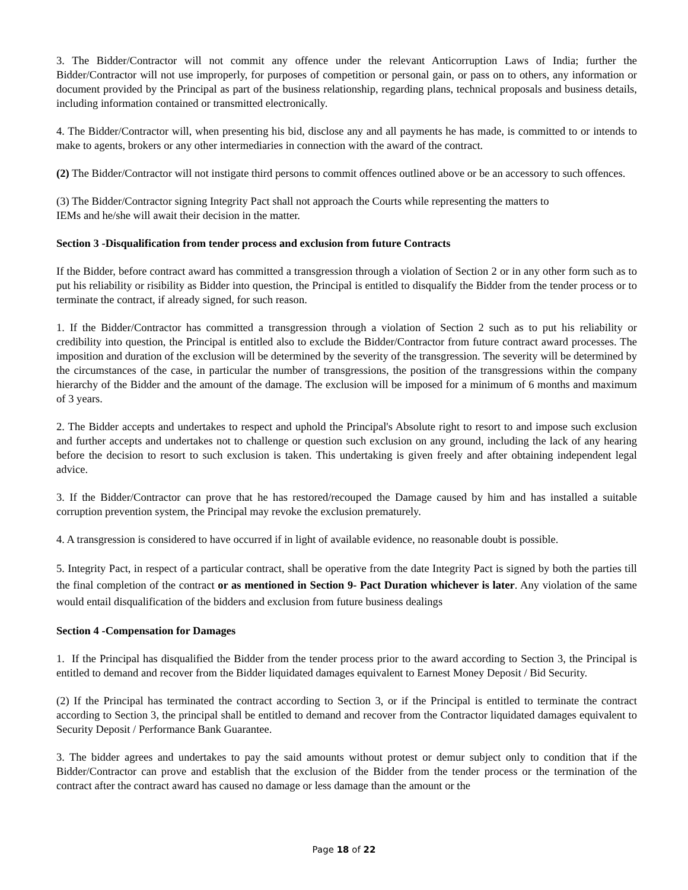3. The Bidder/Contractor will not commit any offence under the relevant Anticorruption Laws of India; further the Bidder/Contractor will not use improperly, for purposes of competition or personal gain, or pass on to others, any information or document provided by the Principal as part of the business relationship, regarding plans, technical proposals and business details, including information contained or transmitted electronically.
4. The Bidder/Contractor will, when presenting his bid, disclose any and all payments he has made, is committed to or intends to make to agents, brokers or any other intermediaries in connection with the award of the contract.
(2) The Bidder/Contractor will not instigate third persons to commit offences outlined above or be an accessory to such offences.
(3) The Bidder/Contractor signing Integrity Pact shall not approach the Courts while representing the matters to
IEMs and he/she will await their decision in the matter.
Section 3 -Disqualification from tender process and exclusion from future Contracts
If the Bidder, before contract award has committed a transgression through a violation of Section 2 or in any other form such as to put his reliability or risibility as Bidder into question, the Principal is entitled to disqualify the Bidder from the tender process or to terminate the contract, if already signed, for such reason.
1. If the Bidder/Contractor has committed a transgression through a violation of Section 2 such as to put his reliability or credibility into question, the Principal is entitled also to exclude the Bidder/Contractor from future contract award processes. The imposition and duration of the exclusion will be determined by the severity of the transgression. The severity will be determined by the circumstances of the case, in particular the number of transgressions, the position of the transgressions within the company hierarchy of the Bidder and the amount of the damage. The exclusion will be imposed for a minimum of 6 months and maximum of 3 years.
2. The Bidder accepts and undertakes to respect and uphold the Principal's Absolute right to resort to and impose such exclusion and further accepts and undertakes not to challenge or question such exclusion on any ground, including the lack of any hearing before the decision to resort to such exclusion is taken. This undertaking is given freely and after obtaining independent legal advice.
3. If the Bidder/Contractor can prove that he has restored/recouped the Damage caused by him and has installed a suitable corruption prevention system, the Principal may revoke the exclusion prematurely.
4. A transgression is considered to have occurred if in light of available evidence, no reasonable doubt is possible.
5. Integrity Pact, in respect of a particular contract, shall be operative from the date Integrity Pact is signed by both the parties till the final completion of the contract or as mentioned in Section 9- Pact Duration whichever is later. Any violation of the same would entail disqualification of the bidders and exclusion from future business dealings
Section 4 -Compensation for Damages
1. If the Principal has disqualified the Bidder from the tender process prior to the award according to Section 3, the Principal is entitled to demand and recover from the Bidder liquidated damages equivalent to Earnest Money Deposit / Bid Security.
(2) If the Principal has terminated the contract according to Section 3, or if the Principal is entitled to terminate the contract according to Section 3, the principal shall be entitled to demand and recover from the Contractor liquidated damages equivalent to Security Deposit / Performance Bank Guarantee.
3. The bidder agrees and undertakes to pay the said amounts without protest or demur subject only to condition that if the Bidder/Contractor can prove and establish that the exclusion of the Bidder from the tender process or the termination of the contract after the contract award has caused no damage or less damage than the amount or the
Page 18 of 22